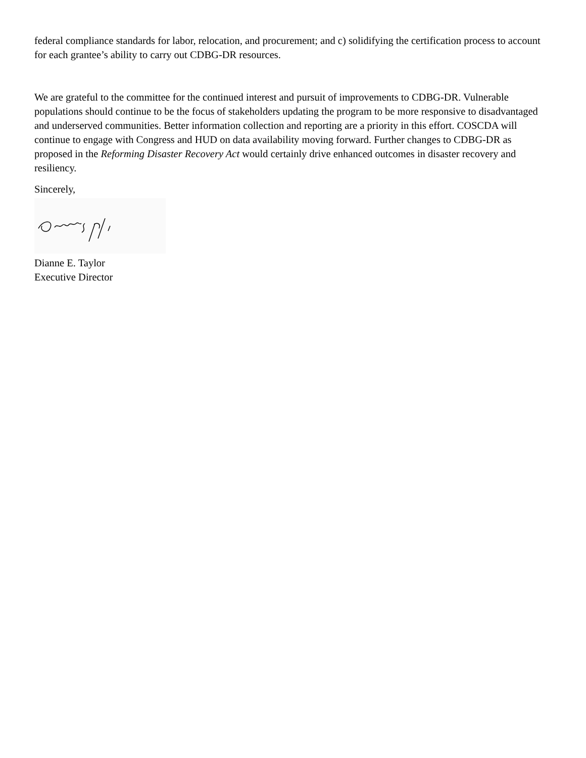federal compliance standards for labor, relocation, and procurement; and c) solidifying the certification process to account for each grantee’s ability to carry out CDBG-DR resources.
We are grateful to the committee for the continued interest and pursuit of improvements to CDBG-DR. Vulnerable populations should continue to be the focus of stakeholders updating the program to be more responsive to disadvantaged and underserved communities. Better information collection and reporting are a priority in this effort. COSCDA will continue to engage with Congress and HUD on data availability moving forward. Further changes to CDBG-DR as proposed in the Reforming Disaster Recovery Act would certainly drive enhanced outcomes in disaster recovery and resiliency.
Sincerely,
Dianne E. Taylor
Executive Director